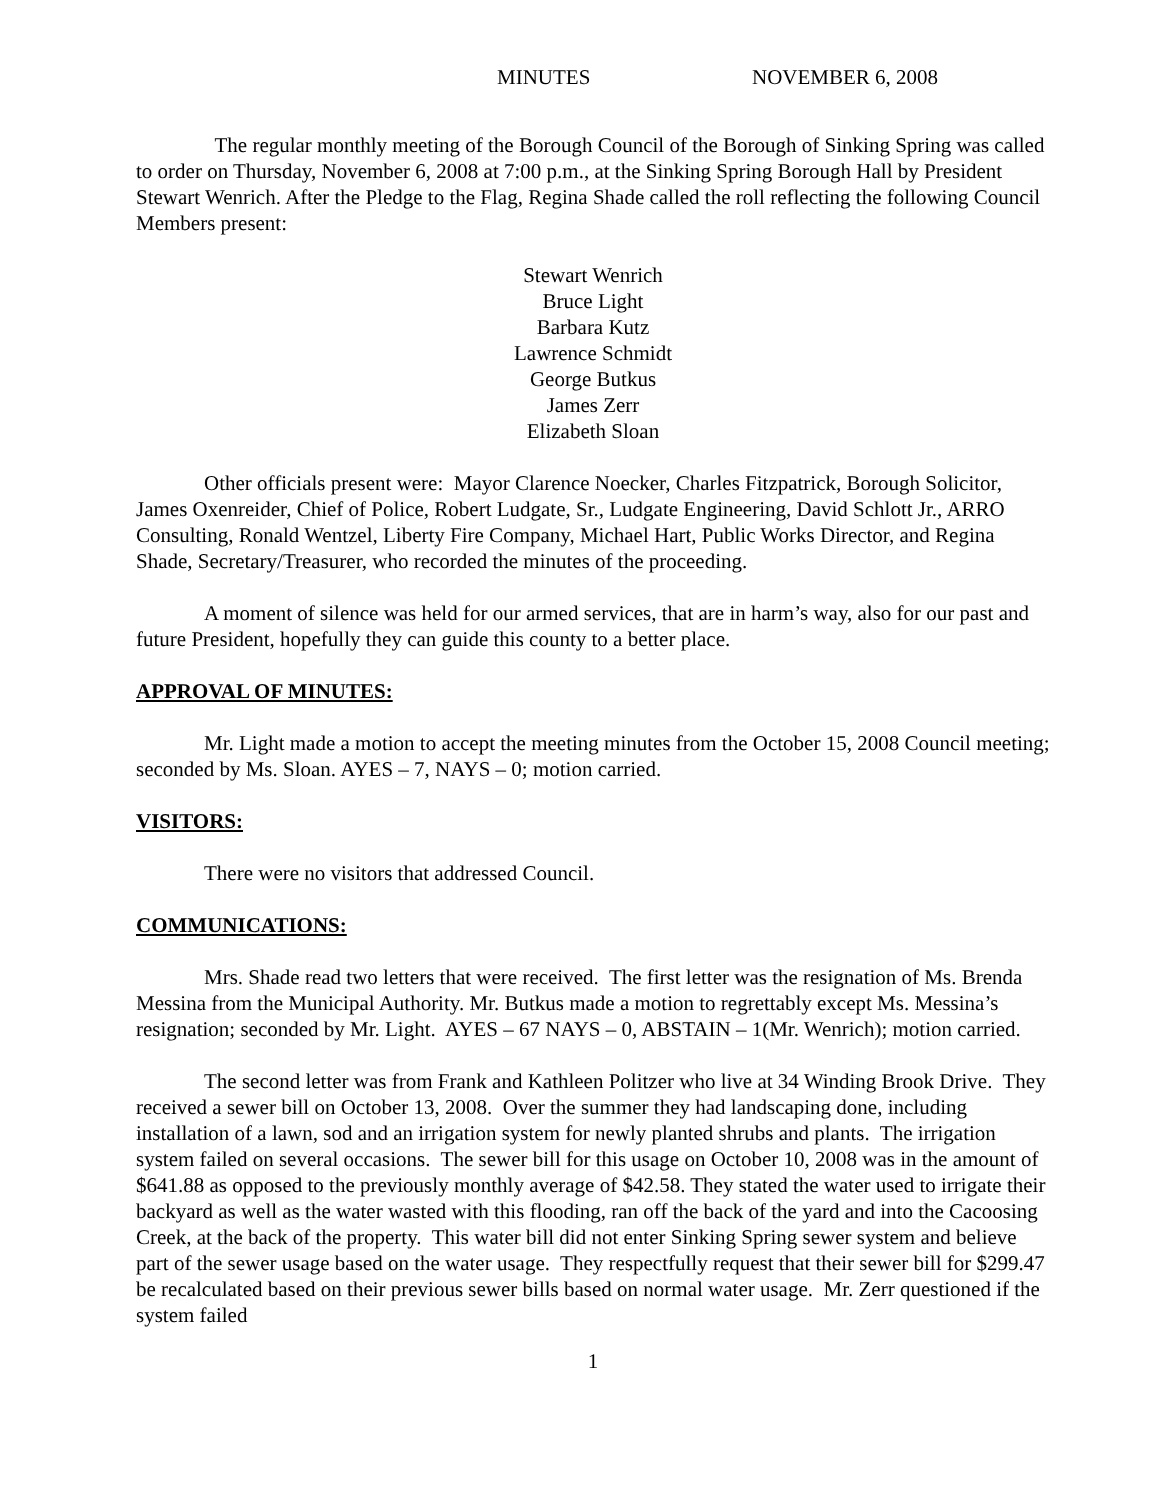MINUTES NOVEMBER 6, 2008
The regular monthly meeting of the Borough Council of the Borough of Sinking Spring was called to order on Thursday, November 6, 2008 at 7:00 p.m., at the Sinking Spring Borough Hall by President Stewart Wenrich. After the Pledge to the Flag, Regina Shade called the roll reflecting the following Council Members present:
Stewart Wenrich
Bruce Light
Barbara Kutz
Lawrence Schmidt
George Butkus
James Zerr
Elizabeth Sloan
Other officials present were: Mayor Clarence Noecker, Charles Fitzpatrick, Borough Solicitor, James Oxenreider, Chief of Police, Robert Ludgate, Sr., Ludgate Engineering, David Schlott Jr., ARRO Consulting, Ronald Wentzel, Liberty Fire Company, Michael Hart, Public Works Director, and Regina Shade, Secretary/Treasurer, who recorded the minutes of the proceeding.
A moment of silence was held for our armed services, that are in harm’s way, also for our past and future President, hopefully they can guide this county to a better place.
APPROVAL OF MINUTES:
Mr. Light made a motion to accept the meeting minutes from the October 15, 2008 Council meeting; seconded by Ms. Sloan. AYES – 7, NAYS – 0; motion carried.
VISITORS:
There were no visitors that addressed Council.
COMMUNICATIONS:
Mrs. Shade read two letters that were received. The first letter was the resignation of Ms. Brenda Messina from the Municipal Authority. Mr. Butkus made a motion to regrettably except Ms. Messina’s resignation; seconded by Mr. Light. AYES – 67 NAYS – 0, ABSTAIN – 1(Mr. Wenrich); motion carried.
The second letter was from Frank and Kathleen Politzer who live at 34 Winding Brook Drive. They received a sewer bill on October 13, 2008. Over the summer they had landscaping done, including installation of a lawn, sod and an irrigation system for newly planted shrubs and plants. The irrigation system failed on several occasions. The sewer bill for this usage on October 10, 2008 was in the amount of $641.88 as opposed to the previously monthly average of $42.58. They stated the water used to irrigate their backyard as well as the water wasted with this flooding, ran off the back of the yard and into the Cacoosing Creek, at the back of the property. This water bill did not enter Sinking Spring sewer system and believe part of the sewer usage based on the water usage. They respectfully request that their sewer bill for $299.47 be recalculated based on their previous sewer bills based on normal water usage. Mr. Zerr questioned if the system failed
1